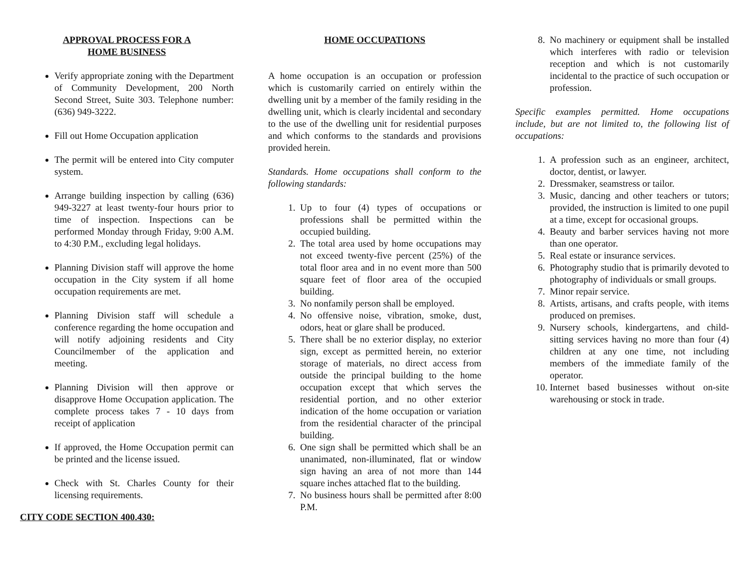APPROVAL PROCESS FOR A HOME BUSINESS
Verify appropriate zoning with the Department of Community Development, 200 North Second Street, Suite 303. Telephone number: (636) 949-3222.
Fill out Home Occupation application
The permit will be entered into City computer system.
Arrange building inspection by calling (636) 949-3227 at least twenty-four hours prior to time of inspection. Inspections can be performed Monday through Friday, 9:00 A.M. to 4:30 P.M., excluding legal holidays.
Planning Division staff will approve the home occupation in the City system if all home occupation requirements are met.
Planning Division staff will schedule a conference regarding the home occupation and will notify adjoining residents and City Councilmember of the application and meeting.
Planning Division will then approve or disapprove Home Occupation application. The complete process takes 7 - 10 days from receipt of application
If approved, the Home Occupation permit can be printed and the license issued.
Check with St. Charles County for their licensing requirements.
CITY CODE SECTION 400.430:
HOME OCCUPATIONS
A home occupation is an occupation or profession which is customarily carried on entirely within the dwelling unit by a member of the family residing in the dwelling unit, which is clearly incidental and secondary to the use of the dwelling unit for residential purposes and which conforms to the standards and provisions provided herein.
Standards. Home occupations shall conform to the following standards:
1. Up to four (4) types of occupations or professions shall be permitted within the occupied building.
2. The total area used by home occupations may not exceed twenty-five percent (25%) of the total floor area and in no event more than 500 square feet of floor area of the occupied building.
3. No nonfamily person shall be employed.
4. No offensive noise, vibration, smoke, dust, odors, heat or glare shall be produced.
5. There shall be no exterior display, no exterior sign, except as permitted herein, no exterior storage of materials, no direct access from outside the principal building to the home occupation except that which serves the residential portion, and no other exterior indication of the home occupation or variation from the residential character of the principal building.
6. One sign shall be permitted which shall be an unanimated, non-illuminated, flat or window sign having an area of not more than 144 square inches attached flat to the building.
7. No business hours shall be permitted after 8:00 P.M.
8. No machinery or equipment shall be installed which interferes with radio or television reception and which is not customarily incidental to the practice of such occupation or profession.
Specific examples permitted. Home occupations include, but are not limited to, the following list of occupations:
1. A profession such as an engineer, architect, doctor, dentist, or lawyer.
2. Dressmaker, seamstress or tailor.
3. Music, dancing and other teachers or tutors; provided, the instruction is limited to one pupil at a time, except for occasional groups.
4. Beauty and barber services having not more than one operator.
5. Real estate or insurance services.
6. Photography studio that is primarily devoted to photography of individuals or small groups.
7. Minor repair service.
8. Artists, artisans, and crafts people, with items produced on premises.
9. Nursery schools, kindergartens, and child-sitting services having no more than four (4) children at any one time, not including members of the immediate family of the operator.
10. Internet based businesses without on-site warehousing or stock in trade.